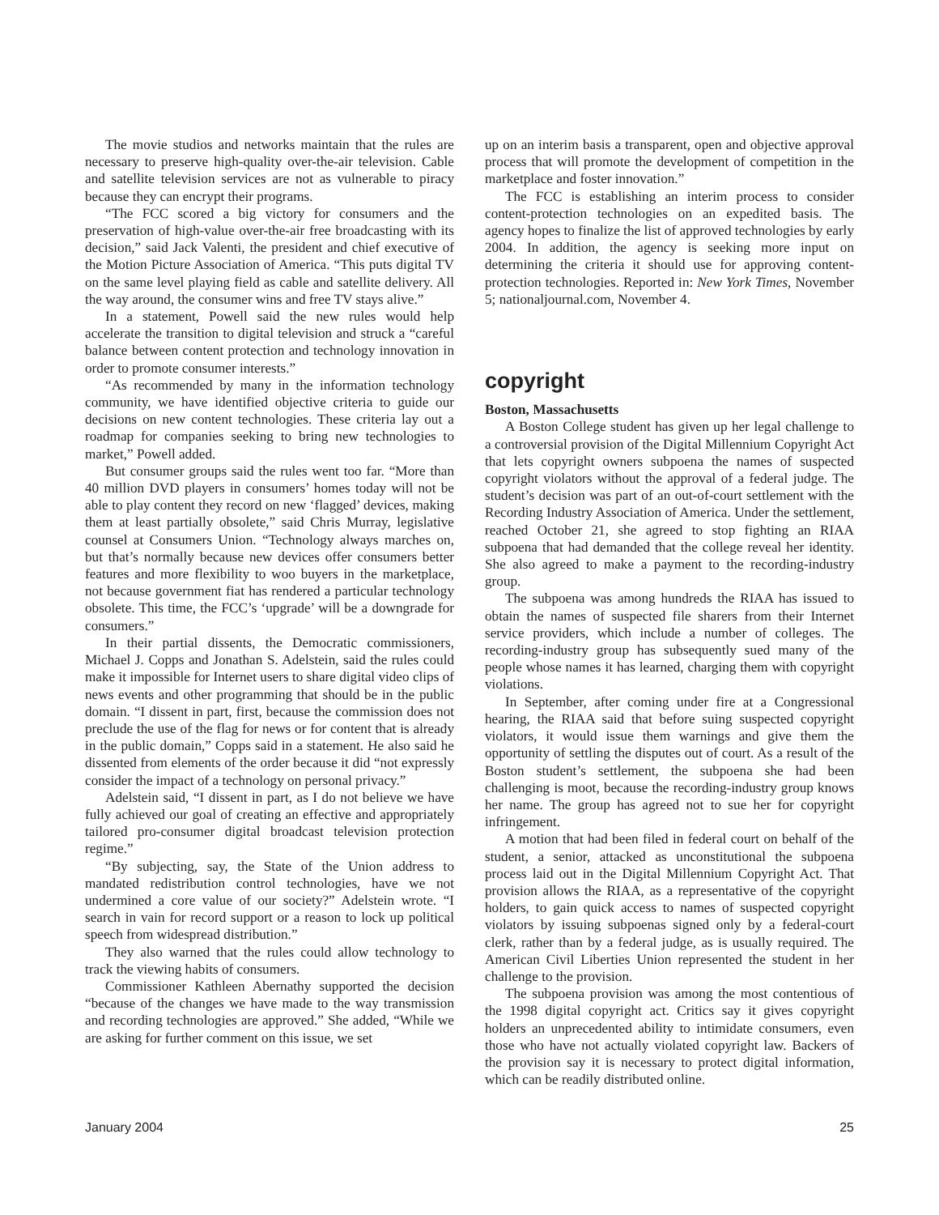The movie studios and networks maintain that the rules are necessary to preserve high-quality over-the-air television. Cable and satellite television services are not as vulnerable to piracy because they can encrypt their programs.
“The FCC scored a big victory for consumers and the preservation of high-value over-the-air free broadcasting with its decision,” said Jack Valenti, the president and chief executive of the Motion Picture Association of America. “This puts digital TV on the same level playing field as cable and satellite delivery. All the way around, the consumer wins and free TV stays alive.”
In a statement, Powell said the new rules would help accelerate the transition to digital television and struck a “careful balance between content protection and technology innovation in order to promote consumer interests.”
“As recommended by many in the information technology community, we have identified objective criteria to guide our decisions on new content technologies. These criteria lay out a roadmap for companies seeking to bring new technologies to market,” Powell added.
But consumer groups said the rules went too far. “More than 40 million DVD players in consumers’ homes today will not be able to play content they record on new ‘flagged’ devices, making them at least partially obsolete,” said Chris Murray, legislative counsel at Consumers Union. “Technology always marches on, but that’s normally because new devices offer consumers better features and more flexibility to woo buyers in the marketplace, not because government fiat has rendered a particular technology obsolete. This time, the FCC’s ‘upgrade’ will be a downgrade for consumers.”
In their partial dissents, the Democratic commissioners, Michael J. Copps and Jonathan S. Adelstein, said the rules could make it impossible for Internet users to share digital video clips of news events and other programming that should be in the public domain. “I dissent in part, first, because the commission does not preclude the use of the flag for news or for content that is already in the public domain,” Copps said in a statement. He also said he dissented from elements of the order because it did “not expressly consider the impact of a technology on personal privacy.”
Adelstein said, “I dissent in part, as I do not believe we have fully achieved our goal of creating an effective and appropriately tailored pro-consumer digital broadcast television protection regime.”
“By subjecting, say, the State of the Union address to mandated redistribution control technologies, have we not undermined a core value of our society?” Adelstein wrote. “I search in vain for record support or a reason to lock up political speech from widespread distribution.”
They also warned that the rules could allow technology to track the viewing habits of consumers.
Commissioner Kathleen Abernathy supported the decision “because of the changes we have made to the way transmission and recording technologies are approved.” She added, “While we are asking for further comment on this issue, we set
up on an interim basis a transparent, open and objective approval process that will promote the development of competition in the marketplace and foster innovation.”
The FCC is establishing an interim process to consider content-protection technologies on an expedited basis. The agency hopes to finalize the list of approved technologies by early 2004. In addition, the agency is seeking more input on determining the criteria it should use for approving content-protection technologies. Reported in: New York Times, November 5; nationaljournal.com, November 4.
copyright
Boston, Massachusetts
A Boston College student has given up her legal challenge to a controversial provision of the Digital Millennium Copyright Act that lets copyright owners subpoena the names of suspected copyright violators without the approval of a federal judge. The student’s decision was part of an out-of-court settlement with the Recording Industry Association of America. Under the settlement, reached October 21, she agreed to stop fighting an RIAA subpoena that had demanded that the college reveal her identity. She also agreed to make a payment to the recording-industry group.
The subpoena was among hundreds the RIAA has issued to obtain the names of suspected file sharers from their Internet service providers, which include a number of colleges. The recording-industry group has subsequently sued many of the people whose names it has learned, charging them with copyright violations.
In September, after coming under fire at a Congressional hearing, the RIAA said that before suing suspected copyright violators, it would issue them warnings and give them the opportunity of settling the disputes out of court. As a result of the Boston student’s settlement, the subpoena she had been challenging is moot, because the recording-industry group knows her name. The group has agreed not to sue her for copyright infringement.
A motion that had been filed in federal court on behalf of the student, a senior, attacked as unconstitutional the subpoena process laid out in the Digital Millennium Copyright Act. That provision allows the RIAA, as a representative of the copyright holders, to gain quick access to names of suspected copyright violators by issuing subpoenas signed only by a federal-court clerk, rather than by a federal judge, as is usually required. The American Civil Liberties Union represented the student in her challenge to the provision.
The subpoena provision was among the most contentious of the 1998 digital copyright act. Critics say it gives copyright holders an unprecedented ability to intimidate consumers, even those who have not actually violated copyright law. Backers of the provision say it is necessary to protect digital information, which can be readily distributed online.
January 2004 25